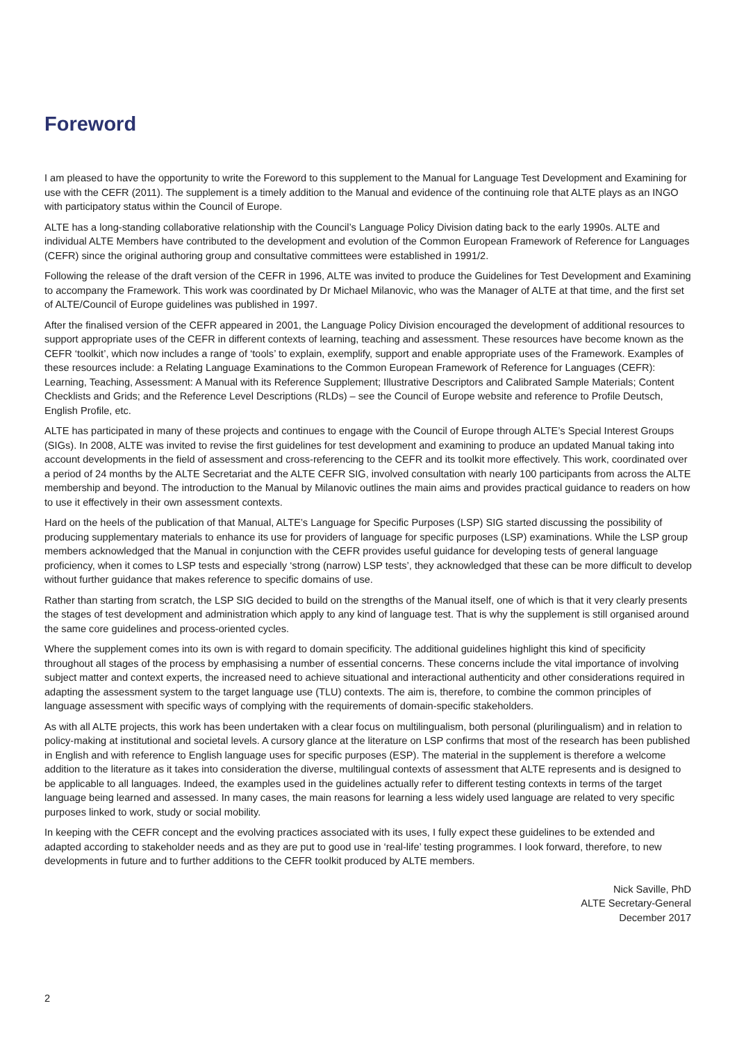Foreword
I am pleased to have the opportunity to write the Foreword to this supplement to the Manual for Language Test Development and Examining for use with the CEFR (2011). The supplement is a timely addition to the Manual and evidence of the continuing role that ALTE plays as an INGO with participatory status within the Council of Europe.
ALTE has a long-standing collaborative relationship with the Council’s Language Policy Division dating back to the early 1990s. ALTE and individual ALTE Members have contributed to the development and evolution of the Common European Framework of Reference for Languages (CEFR) since the original authoring group and consultative committees were established in 1991/2.
Following the release of the draft version of the CEFR in 1996, ALTE was invited to produce the Guidelines for Test Development and Examining to accompany the Framework. This work was coordinated by Dr Michael Milanovic, who was the Manager of ALTE at that time, and the first set of ALTE/Council of Europe guidelines was published in 1997.
After the finalised version of the CEFR appeared in 2001, the Language Policy Division encouraged the development of additional resources to support appropriate uses of the CEFR in different contexts of learning, teaching and assessment. These resources have become known as the CEFR ‘toolkit’, which now includes a range of ‘tools’ to explain, exemplify, support and enable appropriate uses of the Framework. Examples of these resources include: a Relating Language Examinations to the Common European Framework of Reference for Languages (CEFR): Learning, Teaching, Assessment: A Manual with its Reference Supplement; Illustrative Descriptors and Calibrated Sample Materials; Content Checklists and Grids; and the Reference Level Descriptions (RLDs) – see the Council of Europe website and reference to Profile Deutsch, English Profile, etc.
ALTE has participated in many of these projects and continues to engage with the Council of Europe through ALTE’s Special Interest Groups (SIGs). In 2008, ALTE was invited to revise the first guidelines for test development and examining to produce an updated Manual taking into account developments in the field of assessment and cross-referencing to the CEFR and its toolkit more effectively. This work, coordinated over a period of 24 months by the ALTE Secretariat and the ALTE CEFR SIG, involved consultation with nearly 100 participants from across the ALTE membership and beyond. The introduction to the Manual by Milanovic outlines the main aims and provides practical guidance to readers on how to use it effectively in their own assessment contexts.
Hard on the heels of the publication of that Manual, ALTE’s Language for Specific Purposes (LSP) SIG started discussing the possibility of producing supplementary materials to enhance its use for providers of language for specific purposes (LSP) examinations. While the LSP group members acknowledged that the Manual in conjunction with the CEFR provides useful guidance for developing tests of general language proficiency, when it comes to LSP tests and especially ‘strong (narrow) LSP tests’, they acknowledged that these can be more difficult to develop without further guidance that makes reference to specific domains of use.
Rather than starting from scratch, the LSP SIG decided to build on the strengths of the Manual itself, one of which is that it very clearly presents the stages of test development and administration which apply to any kind of language test. That is why the supplement is still organised around the same core guidelines and process-oriented cycles.
Where the supplement comes into its own is with regard to domain specificity. The additional guidelines highlight this kind of specificity throughout all stages of the process by emphasising a number of essential concerns. These concerns include the vital importance of involving subject matter and context experts, the increased need to achieve situational and interactional authenticity and other considerations required in adapting the assessment system to the target language use (TLU) contexts. The aim is, therefore, to combine the common principles of language assessment with specific ways of complying with the requirements of domain-specific stakeholders.
As with all ALTE projects, this work has been undertaken with a clear focus on multilingualism, both personal (plurilingualism) and in relation to policy-making at institutional and societal levels. A cursory glance at the literature on LSP confirms that most of the research has been published in English and with reference to English language uses for specific purposes (ESP). The material in the supplement is therefore a welcome addition to the literature as it takes into consideration the diverse, multilingual contexts of assessment that ALTE represents and is designed to be applicable to all languages. Indeed, the examples used in the guidelines actually refer to different testing contexts in terms of the target language being learned and assessed. In many cases, the main reasons for learning a less widely used language are related to very specific purposes linked to work, study or social mobility.
In keeping with the CEFR concept and the evolving practices associated with its uses, I fully expect these guidelines to be extended and adapted according to stakeholder needs and as they are put to good use in ‘real-life’ testing programmes. I look forward, therefore, to new developments in future and to further additions to the CEFR toolkit produced by ALTE members.
Nick Saville, PhD
ALTE Secretary-General
December 2017
2